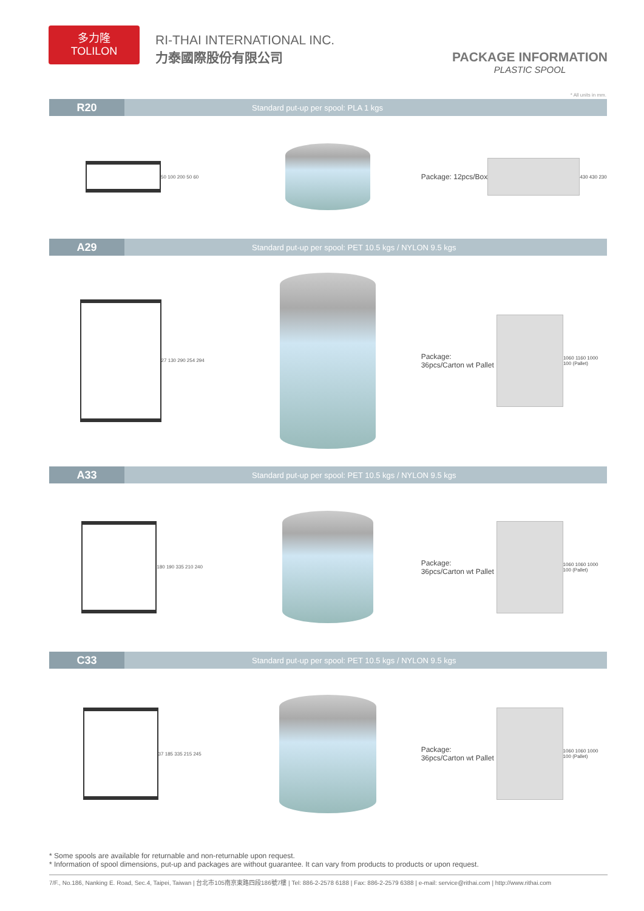多力隆
TOLILON
RI-THAI INTERNATIONAL INC.
力泰國際股份有限公司
PACKAGE INFORMATION
PLASTIC SPOOL
* All units in mm.
R20 Standard put-up per spool: PLA 1 kgs
50 100 200 50 60
Package: 12pcs/Box
430 430 230
A29 Standard put-up per spool: PET 10.5 kgs / NYLON 9.5 kgs
27 130 290 254 294
Package: 36pcs/Carton wt Pallet
1060 1160 1000 100 (Pallet)
A33 Standard put-up per spool: PET 10.5 kgs / NYLON 9.5 kgs
180 190 335 210 240
Package: 36pcs/Carton wt Pallet
1060 1060 1000 100 (Pallet)
C33 Standard put-up per spool: PET 10.5 kgs / NYLON 9.5 kgs
37 185 335 215 245
Package: 36pcs/Carton wt Pallet
1060 1060 1000 100 (Pallet)
* Some spools are available for returnable and non-returnable upon request.
* Information of spool dimensions, put-up and packages are without guarantee. It can vary from products to products or upon request.
7/F., No.186, Nanking E. Road, Sec.4, Taipei, Taiwan | 台北市105南京東路四段186號7樓 | Tel: 886-2-2578 6188 | Fax: 886-2-2579 6388 | e-mail: service@rithai.com | http://www.rithai.com